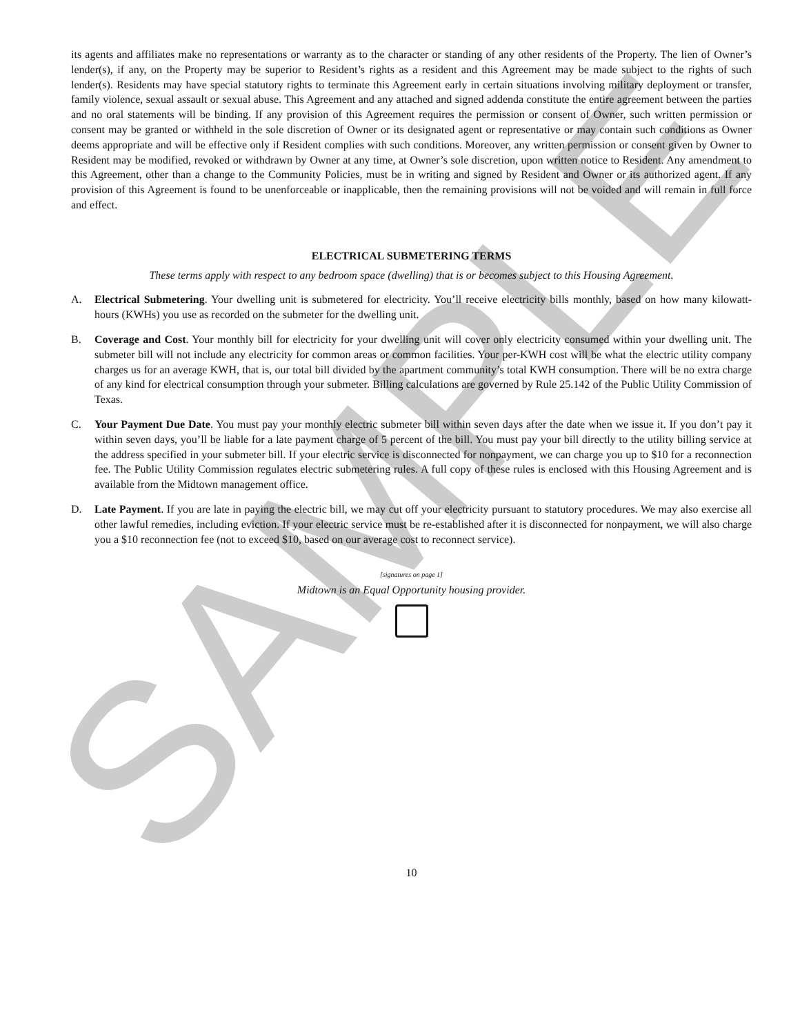SAMPLE
its agents and affiliates make no representations or warranty as to the character or standing of any other residents of the Property. The lien of Owner’s lender(s), if any, on the Property may be superior to Resident’s rights as a resident and this Agreement may be made subject to the rights of such lender(s). Residents may have special statutory rights to terminate this Agreement early in certain situations involving military deployment or transfer, family violence, sexual assault or sexual abuse. This Agreement and any attached and signed addenda constitute the entire agreement between the parties and no oral statements will be binding. If any provision of this Agreement requires the permission or consent of Owner, such written permission or consent may be granted or withheld in the sole discretion of Owner or its designated agent or representative or may contain such conditions as Owner deems appropriate and will be effective only if Resident complies with such conditions. Moreover, any written permission or consent given by Owner to Resident may be modified, revoked or withdrawn by Owner at any time, at Owner’s sole discretion, upon written notice to Resident. Any amendment to this Agreement, other than a change to the Community Policies, must be in writing and signed by Resident and Owner or its authorized agent. If any provision of this Agreement is found to be unenforceable or inapplicable, then the remaining provisions will not be voided and will remain in full force and effect.
ELECTRICAL SUBMETERING TERMS
These terms apply with respect to any bedroom space (dwelling) that is or becomes subject to this Housing Agreement.
A. Electrical Submetering. Your dwelling unit is submetered for electricity. You’ll receive electricity bills monthly, based on how many kilowatt-hours (KWHs) you use as recorded on the submeter for the dwelling unit.
B. Coverage and Cost. Your monthly bill for electricity for your dwelling unit will cover only electricity consumed within your dwelling unit. The submeter bill will not include any electricity for common areas or common facilities. Your per-KWH cost will be what the electric utility company charges us for an average KWH, that is, our total bill divided by the apartment community’s total KWH consumption. There will be no extra charge of any kind for electrical consumption through your submeter. Billing calculations are governed by Rule 25.142 of the Public Utility Commission of Texas.
C. Your Payment Due Date. You must pay your monthly electric submeter bill within seven days after the date when we issue it. If you don’t pay it within seven days, you’ll be liable for a late payment charge of 5 percent of the bill. You must pay your bill directly to the utility billing service at the address specified in your submeter bill. If your electric service is disconnected for nonpayment, we can charge you up to $10 for a reconnection fee. The Public Utility Commission regulates electric submetering rules. A full copy of these rules is enclosed with this Housing Agreement and is available from the Midtown management office.
D. Late Payment. If you are late in paying the electric bill, we may cut off your electricity pursuant to statutory procedures. We may also exercise all other lawful remedies, including eviction. If your electric service must be re-established after it is disconnected for nonpayment, we will also charge you a $10 reconnection fee (not to exceed $10, based on our average cost to reconnect service).
[signatures on page 1]
Midtown is an Equal Opportunity housing provider.
10